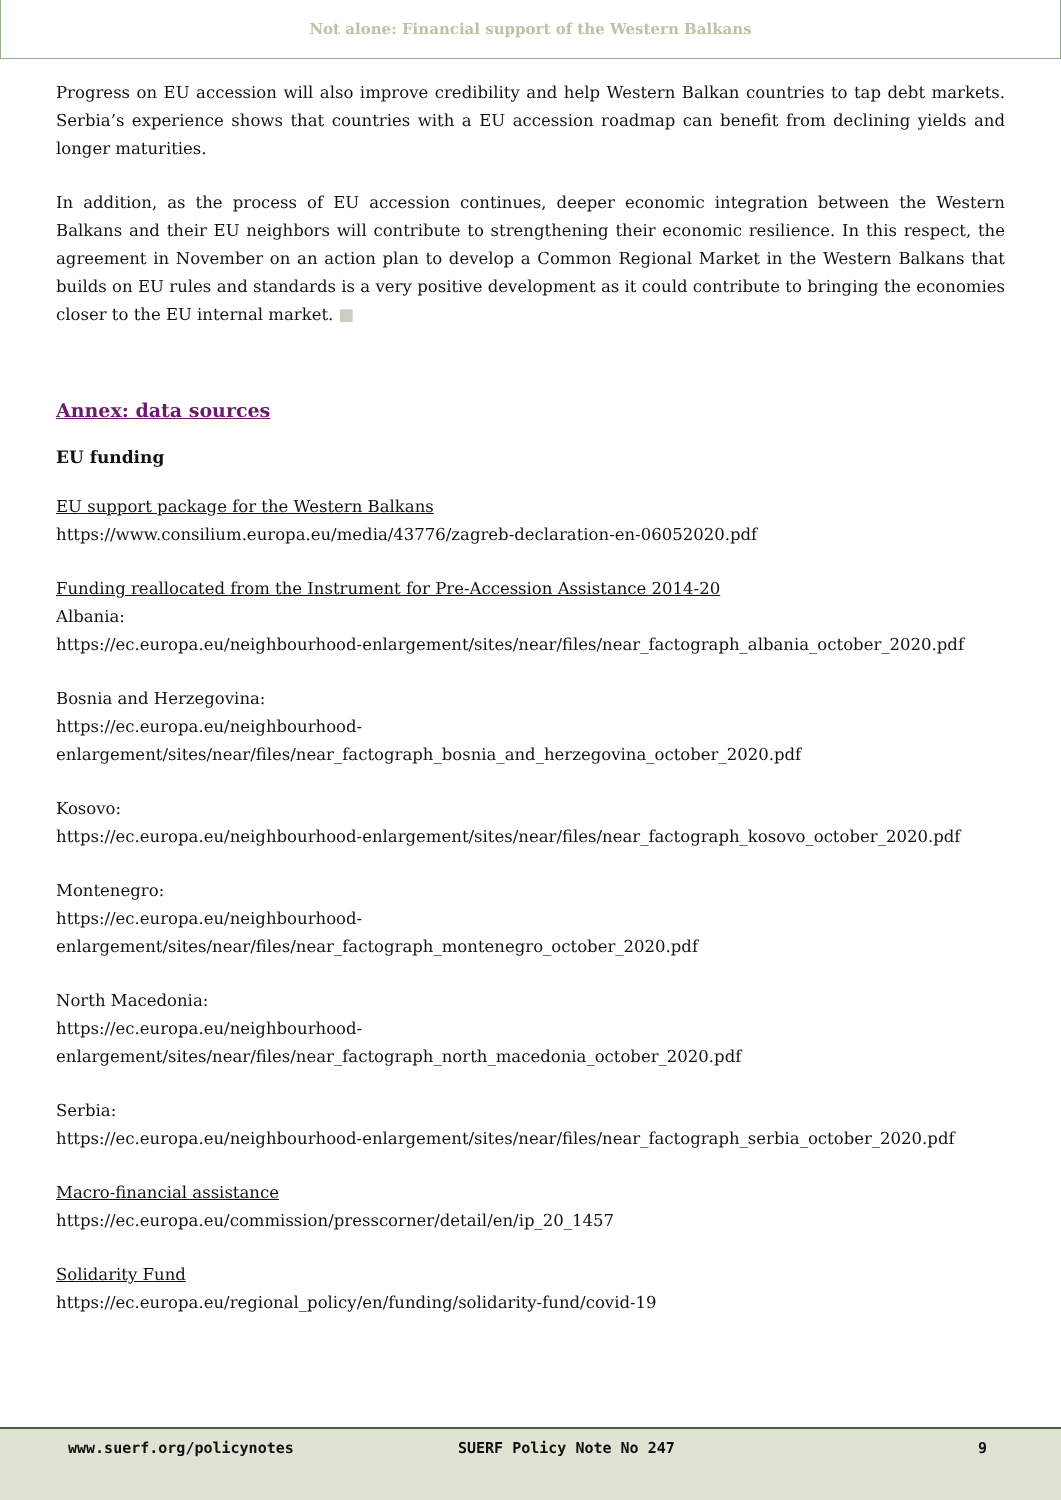Not alone: Financial support of the Western Balkans
Progress on EU accession will also improve credibility and help Western Balkan countries to tap debt markets. Serbia’s experience shows that countries with a EU accession roadmap can benefit from declining yields and longer maturities.
In addition, as the process of EU accession continues, deeper economic integration between the Western Balkans and their EU neighbors will contribute to strengthening their economic resilience. In this respect, the agreement in November on an action plan to develop a Common Regional Market in the Western Balkans that builds on EU rules and standards is a very positive development as it could contribute to bringing the economies closer to the EU internal market. ■
Annex: data sources
EU funding
EU support package for the Western Balkans
https://www.consilium.europa.eu/media/43776/zagreb-declaration-en-06052020.pdf
Funding reallocated from the Instrument for Pre-Accession Assistance 2014-20
Albania:
https://ec.europa.eu/neighbourhood-enlargement/sites/near/files/near_factograph_albania_october_2020.pdf
Bosnia and Herzegovina:
https://ec.europa.eu/neighbourhood-
enlargement/sites/near/files/near_factograph_bosnia_and_herzegovina_october_2020.pdf
Kosovo:
https://ec.europa.eu/neighbourhood-enlargement/sites/near/files/near_factograph_kosovo_october_2020.pdf
Montenegro:
https://ec.europa.eu/neighbourhood-
enlargement/sites/near/files/near_factograph_montenegro_october_2020.pdf
North Macedonia:
https://ec.europa.eu/neighbourhood-
enlargement/sites/near/files/near_factograph_north_macedonia_october_2020.pdf
Serbia:
https://ec.europa.eu/neighbourhood-enlargement/sites/near/files/near_factograph_serbia_october_2020.pdf
Macro-financial assistance
https://ec.europa.eu/commission/presscorner/detail/en/ip_20_1457
Solidarity Fund
https://ec.europa.eu/regional_policy/en/funding/solidarity-fund/covid-19
www.suerf.org/policynotes SUERF Policy Note No 247 9